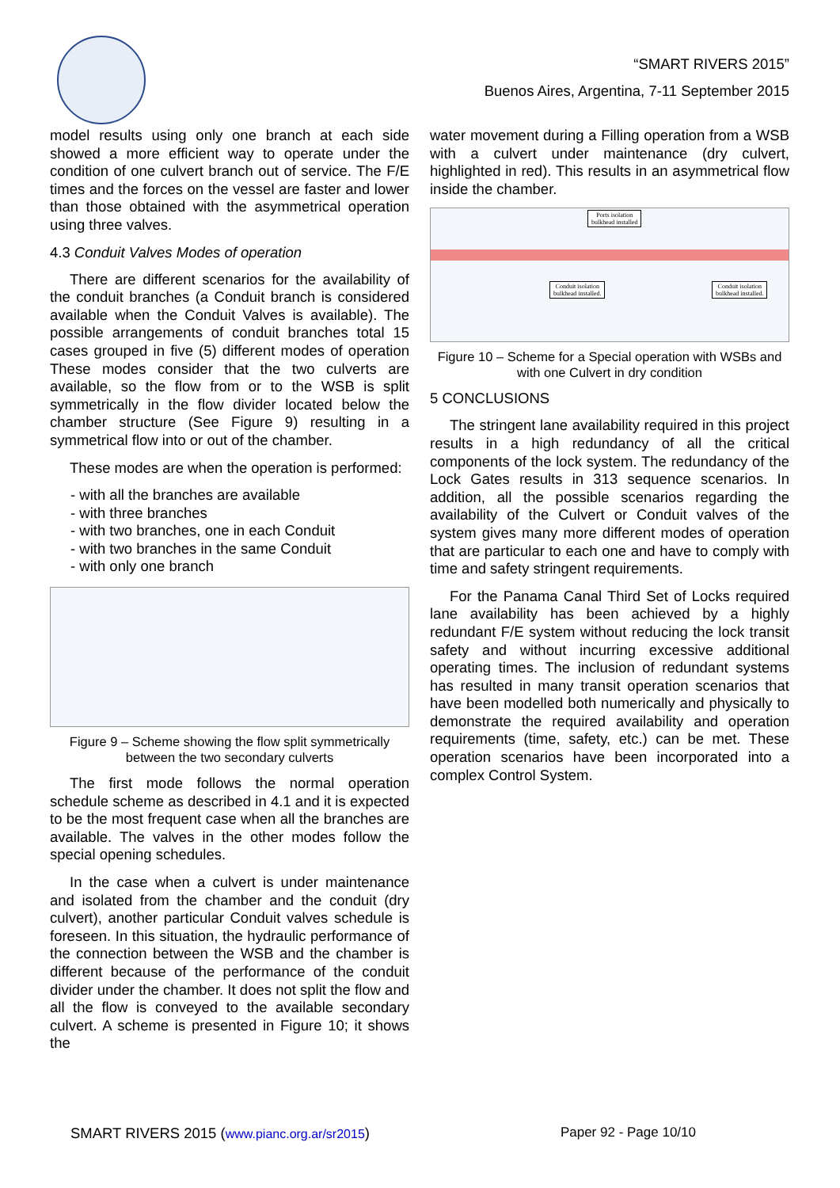“SMART RIVERS 2015”
Buenos Aires, Argentina, 7-11 September 2015
model results using only one branch at each side showed a more efficient way to operate under the condition of one culvert branch out of service. The F/E times and the forces on the vessel are faster and lower than those obtained with the asymmetrical operation using three valves.
4.3 Conduit Valves Modes of operation
There are different scenarios for the availability of the conduit branches (a Conduit branch is considered available when the Conduit Valves is available). The possible arrangements of conduit branches total 15 cases grouped in five (5) different modes of operation These modes consider that the two culverts are available, so the flow from or to the WSB is split symmetrically in the flow divider located below the chamber structure (See Figure 9) resulting in a symmetrical flow into or out of the chamber.
These modes are when the operation is performed:
- with all the branches are available
- with three branches
- with two branches, one in each Conduit
- with two branches in the same Conduit
- with only one branch
Figure 9 – Scheme showing the flow split symmetrically between the two secondary culverts
The first mode follows the normal operation schedule scheme as described in 4.1 and it is expected to be the most frequent case when all the branches are available. The valves in the other modes follow the special opening schedules.
In the case when a culvert is under maintenance and isolated from the chamber and the conduit (dry culvert), another particular Conduit valves schedule is foreseen. In this situation, the hydraulic performance of the connection between the WSB and the chamber is different because of the performance of the conduit divider under the chamber. It does not split the flow and all the flow is conveyed to the available secondary culvert. A scheme is presented in Figure 10; it shows the
water movement during a Filling operation from a WSB with a culvert under maintenance (dry culvert, highlighted in red). This results in an asymmetrical flow inside the chamber.
Ports isolation
bulkhead installed
Conduit isolation
bulkhead installed.
Conduit isolation
bulkhead installed.
Figure 10 – Scheme for a Special operation with WSBs and with one Culvert in dry condition
5 CONCLUSIONS
The stringent lane availability required in this project results in a high redundancy of all the critical components of the lock system. The redundancy of the Lock Gates results in 313 sequence scenarios. In addition, all the possible scenarios regarding the availability of the Culvert or Conduit valves of the system gives many more different modes of operation that are particular to each one and have to comply with time and safety stringent requirements.
For the Panama Canal Third Set of Locks required lane availability has been achieved by a highly redundant F/E system without reducing the lock transit safety and without incurring excessive additional operating times. The inclusion of redundant systems has resulted in many transit operation scenarios that have been modelled both numerically and physically to demonstrate the required availability and operation requirements (time, safety, etc.) can be met. These operation scenarios have been incorporated into a complex Control System.
SMART RIVERS 2015 (www.pianc.org.ar/sr2015) Paper 92 - Page 10/10